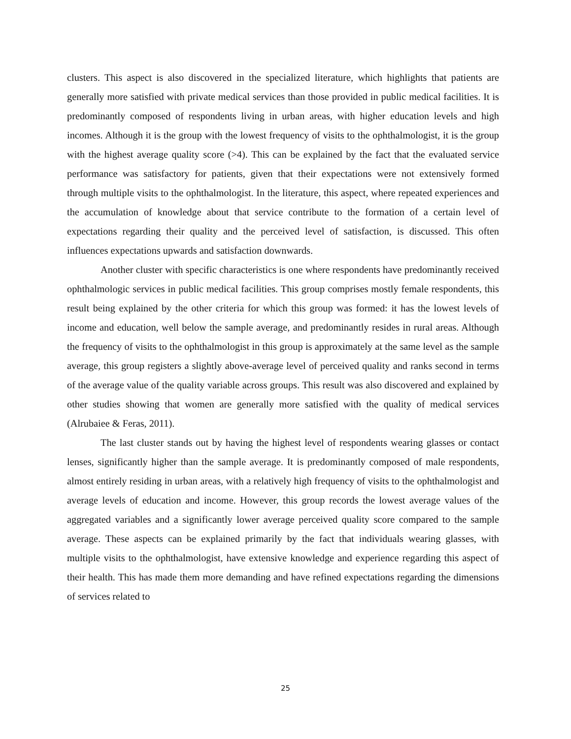clusters. This aspect is also discovered in the specialized literature, which highlights that patients are generally more satisfied with private medical services than those provided in public medical facilities. It is predominantly composed of respondents living in urban areas, with higher education levels and high incomes. Although it is the group with the lowest frequency of visits to the ophthalmologist, it is the group with the highest average quality score (>4). This can be explained by the fact that the evaluated service performance was satisfactory for patients, given that their expectations were not extensively formed through multiple visits to the ophthalmologist. In the literature, this aspect, where repeated experiences and the accumulation of knowledge about that service contribute to the formation of a certain level of expectations regarding their quality and the perceived level of satisfaction, is discussed. This often influences expectations upwards and satisfaction downwards.
Another cluster with specific characteristics is one where respondents have predominantly received ophthalmologic services in public medical facilities. This group comprises mostly female respondents, this result being explained by the other criteria for which this group was formed: it has the lowest levels of income and education, well below the sample average, and predominantly resides in rural areas. Although the frequency of visits to the ophthalmologist in this group is approximately at the same level as the sample average, this group registers a slightly above-average level of perceived quality and ranks second in terms of the average value of the quality variable across groups. This result was also discovered and explained by other studies showing that women are generally more satisfied with the quality of medical services (Alrubaiee & Feras, 2011).
The last cluster stands out by having the highest level of respondents wearing glasses or contact lenses, significantly higher than the sample average. It is predominantly composed of male respondents, almost entirely residing in urban areas, with a relatively high frequency of visits to the ophthalmologist and average levels of education and income. However, this group records the lowest average values of the aggregated variables and a significantly lower average perceived quality score compared to the sample average. These aspects can be explained primarily by the fact that individuals wearing glasses, with multiple visits to the ophthalmologist, have extensive knowledge and experience regarding this aspect of their health. This has made them more demanding and have refined expectations regarding the dimensions of services related to
25